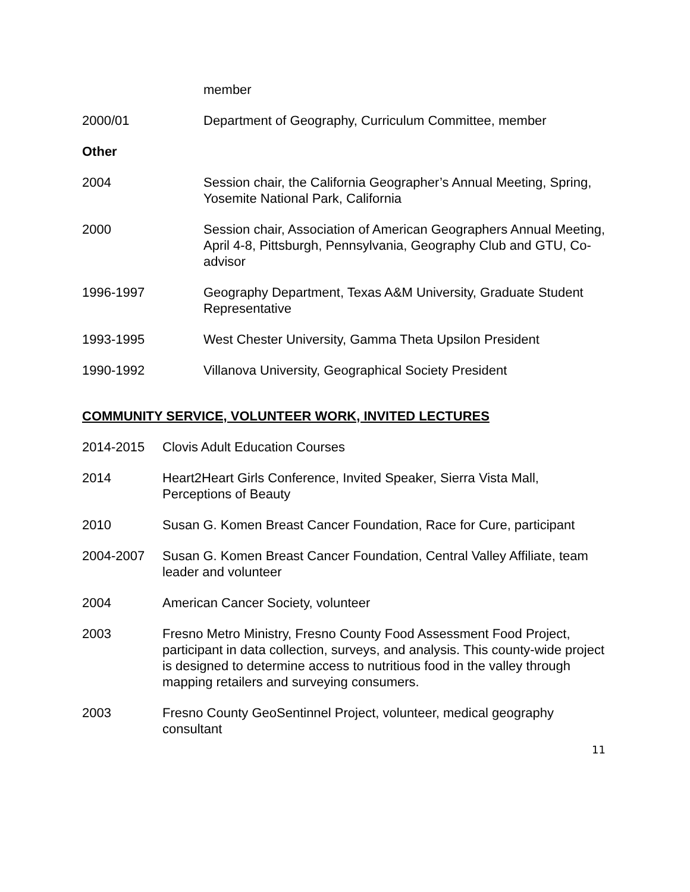member
2000/01 Department of Geography, Curriculum Committee, member
Other
2004 Session chair, the California Geographer’s Annual Meeting, Spring, Yosemite National Park, California
2000 Session chair, Association of American Geographers Annual Meeting, April 4-8, Pittsburgh, Pennsylvania, Geography Club and GTU, Co-advisor
1996-1997 Geography Department, Texas A&M University, Graduate Student Representative
1993-1995 West Chester University, Gamma Theta Upsilon President
1990-1992 Villanova University, Geographical Society President
COMMUNITY SERVICE, VOLUNTEER WORK, INVITED LECTURES
2014-2015 Clovis Adult Education Courses
2014 Heart2Heart Girls Conference, Invited Speaker, Sierra Vista Mall, Perceptions of Beauty
2010 Susan G. Komen Breast Cancer Foundation, Race for Cure, participant
2004-2007 Susan G. Komen Breast Cancer Foundation, Central Valley Affiliate, team leader and volunteer
2004 American Cancer Society, volunteer
2003 Fresno Metro Ministry, Fresno County Food Assessment Food Project, participant in data collection, surveys, and analysis. This county-wide project is designed to determine access to nutritious food in the valley through mapping retailers and surveying consumers.
2003 Fresno County GeoSentinnel Project, volunteer, medical geography consultant
11